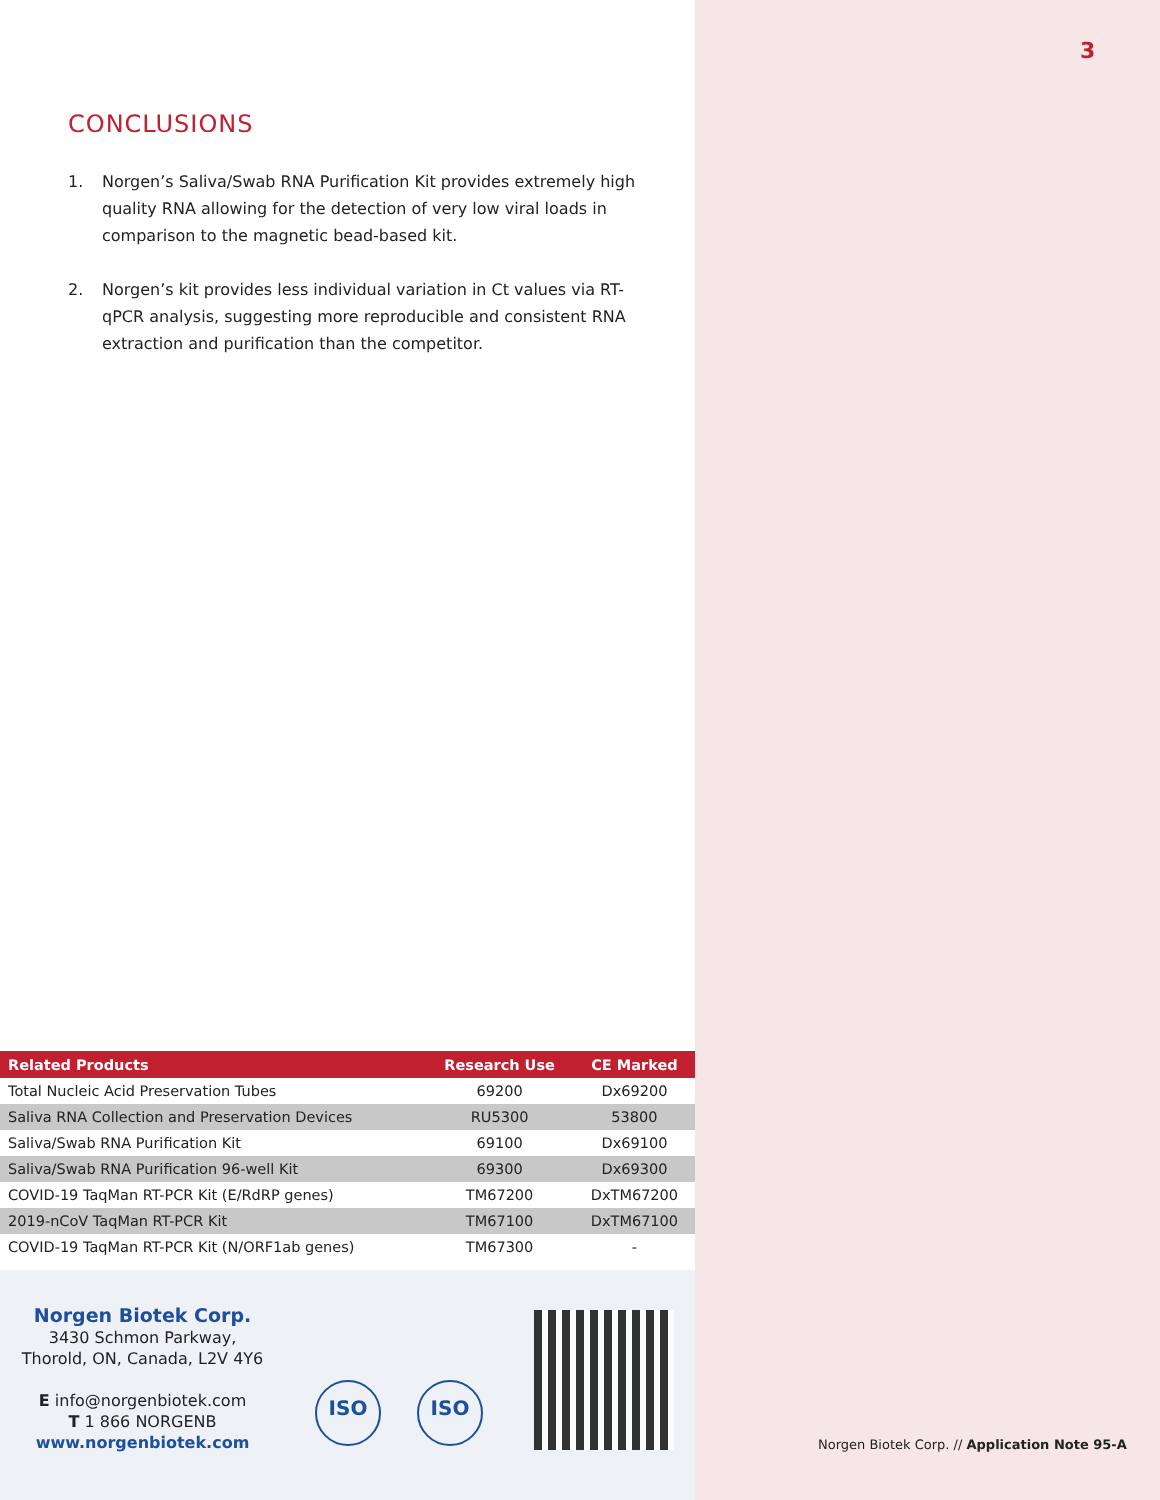3
CONCLUSIONS
1. Norgen’s Saliva/Swab RNA Purification Kit provides extremely high quality RNA allowing for the detection of very low viral loads in comparison to the magnetic bead-based kit.
2. Norgen’s kit provides less individual variation in Ct values via RT-qPCR analysis, suggesting more reproducible and consistent RNA extraction and purification than the competitor.
| Related Products | Research Use | CE Marked |
| --- | --- | --- |
| Total Nucleic Acid Preservation Tubes | 69200 | Dx69200 |
| Saliva RNA Collection and Preservation Devices | RU5300 | 53800 |
| Saliva/Swab RNA Purification Kit | 69100 | Dx69100 |
| Saliva/Swab RNA Purification 96-well Kit | 69300 | Dx69300 |
| COVID-19 TaqMan RT-PCR Kit (E/RdRP genes) | TM67200 | DxTM67200 |
| 2019-nCoV TaqMan RT-PCR Kit | TM67100 | DxTM67100 |
| COVID-19 TaqMan RT-PCR Kit (N/ORF1ab genes) | TM67300 | - |
Norgen Biotek Corp.
3430 Schmon Parkway,
Thorold, ON, Canada, L2V 4Y6
E info@norgenbiotek.com
T 1 866 NORGENB
www.norgenbiotek.com
ISO ISO
Norgen Biotek Corp. // Application Note 95-A